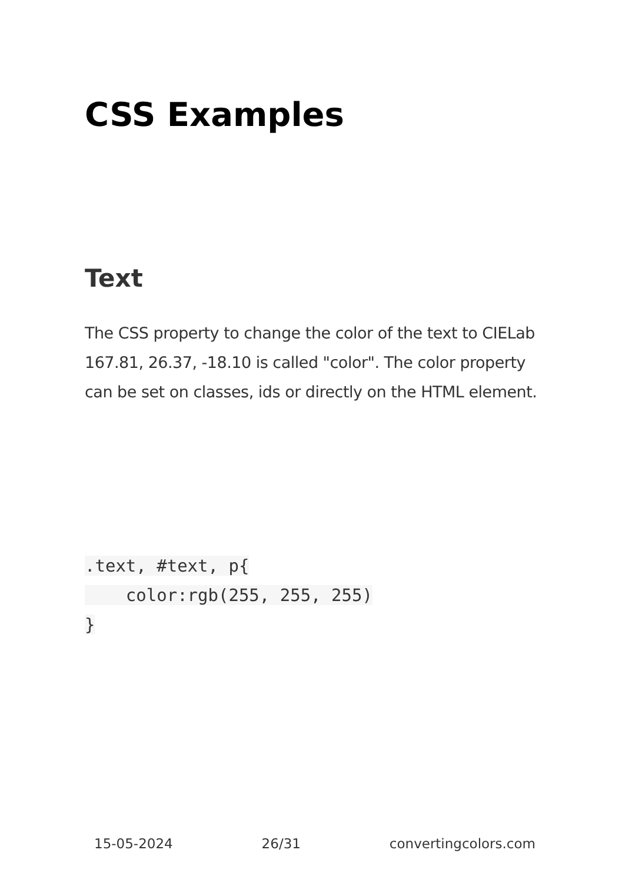CSS Examples
Text
The CSS property to change the color of the text to CIELab 167.81, 26.37, -18.10 is called "color". The color property can be set on classes, ids or directly on the HTML element.
.text, #text, p{
    color:rgb(255, 255, 255)
}
15-05-2024 26/31 convertingcolors.com